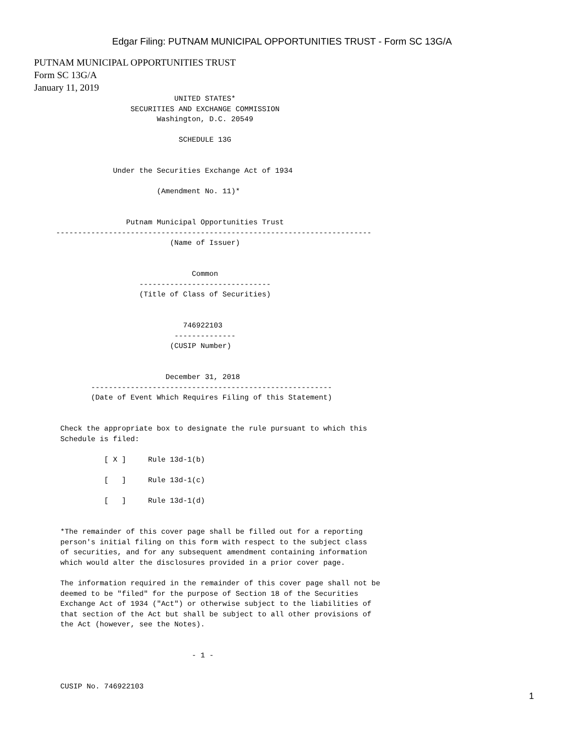Edgar Filing: PUTNAM MUNICIPAL OPPORTUNITIES TRUST - Form SC 13G/A
PUTNAM MUNICIPAL OPPORTUNITIES TRUST
Form SC 13G/A
January 11, 2019
                                UNITED STATES*
                      SECURITIES AND EXCHANGE COMMISSION
                            Washington, D.C. 20549

                                 SCHEDULE 13G


                  Under the Securities Exchange Act of 1934

                            (Amendment No. 11)*


                     Putnam Municipal Opportunities Trust
     ------------------------------------------------------------------------
                               (Name of Issuer)


                                    Common
                        ------------------------------
                        (Title of Class of Securities)


                                  746922103
                                --------------
                               (CUSIP Number)


                              December 31, 2018
             -------------------------------------------------------
             (Date of Event Which Requires Filing of this Statement)


      Check the appropriate box to designate the rule pursuant to which this
      Schedule is filed:

                [ X ]     Rule 13d-1(b)

                [   ]     Rule 13d-1(c)

                [   ]     Rule 13d-1(d)


      *The remainder of this cover page shall be filled out for a reporting
      person's initial filing on this form with respect to the subject class
      of securities, and for any subsequent amendment containing information
      which would alter the disclosures provided in a prior cover page.

      The information required in the remainder of this cover page shall not be
      deemed to be "filed" for the purpose of Section 18 of the Securities
      Exchange Act of 1934 ("Act") or otherwise subject to the liabilities of
      that section of the Act but shall be subject to all other provisions of
      the Act (however, see the Notes).


                                    - 1 -


      CUSIP No. 746922103
1